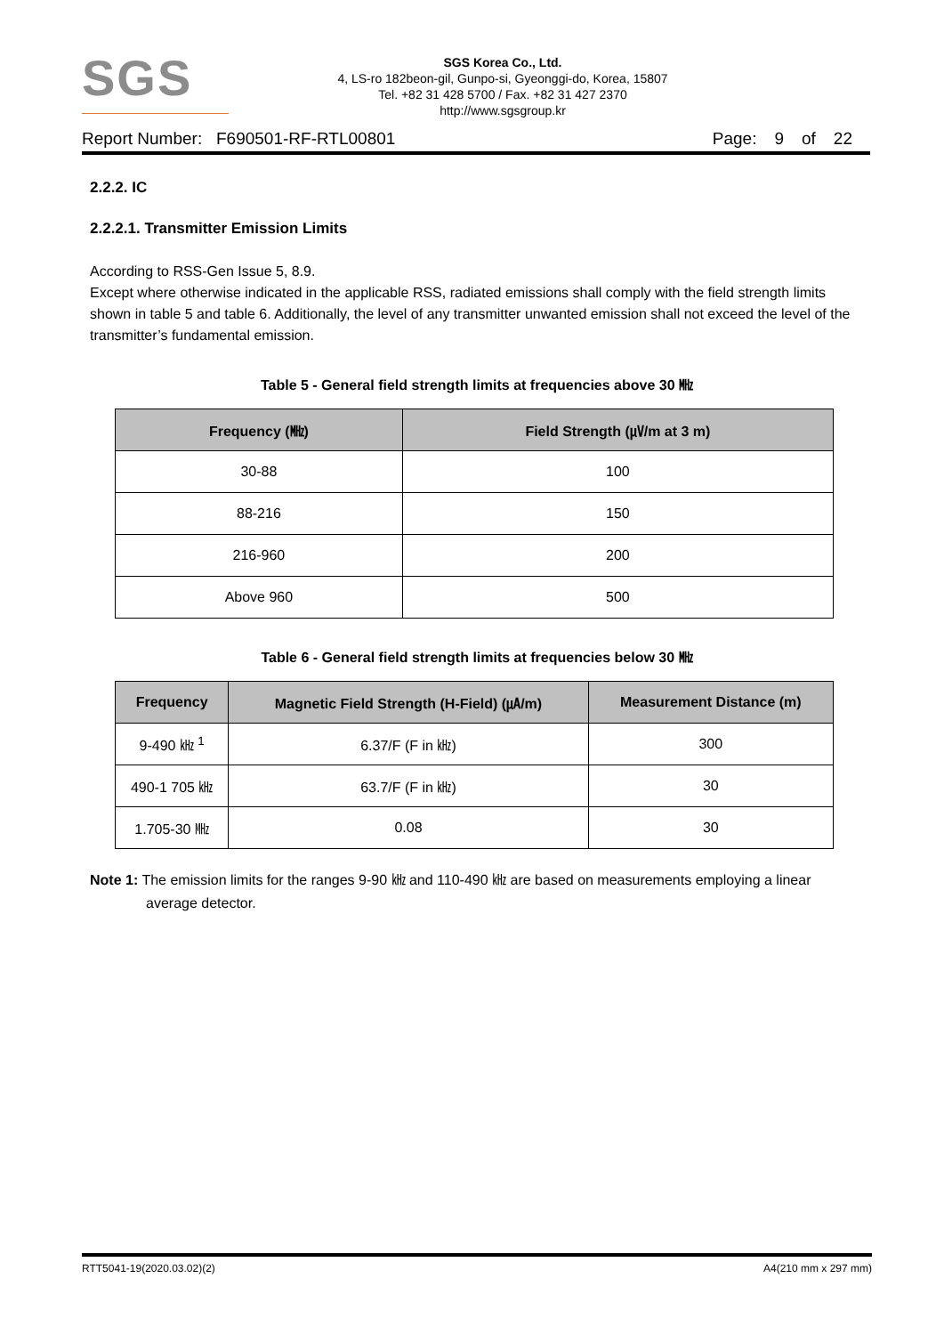SGS
SGS Korea Co., Ltd.
4, LS-ro 182beon-gil, Gunpo-si, Gyeonggi-do, Korea, 15807
Tel. +82 31 428 5700 / Fax. +82 31 427 2370
http://www.sgsgroup.kr
Report Number: F690501-RF-RTL00801 Page: 9 of 22
2.2.2. IC
2.2.2.1. Transmitter Emission Limits
According to RSS-Gen Issue 5, 8.9.
Except where otherwise indicated in the applicable RSS, radiated emissions shall comply with the field strength limits shown in table 5 and table 6. Additionally, the level of any transmitter unwanted emission shall not exceed the level of the transmitter’s fundamental emission.
Table 5 - General field strength limits at frequencies above 30 ㎒
| Frequency (㎒) | Field Strength (㎶/m at 3 m) |
| --- | --- |
| 30-88 | 100 |
| 88-216 | 150 |
| 216-960 | 200 |
| Above 960 | 500 |
Table 6 - General field strength limits at frequencies below 30 ㎒
| Frequency | Magnetic Field Strength (H-Field) (㎂/m) | Measurement Distance (m) |
| --- | --- | --- |
| 9-490 ㎑ <sup>1</sup> | 6.37/F (F in ㎑) | 300 |
| 490-1 705 ㎑ | 63.7/F (F in ㎑) | 30 |
| 1.705-30 ㎒ | 0.08 | 30 |
Note 1: The emission limits for the ranges 9-90 ㎑ and 110-490 ㎑ are based on measurements employing a linear average detector.
RTT5041-19(2020.03.02)(2) A4(210 mm x 297 mm)